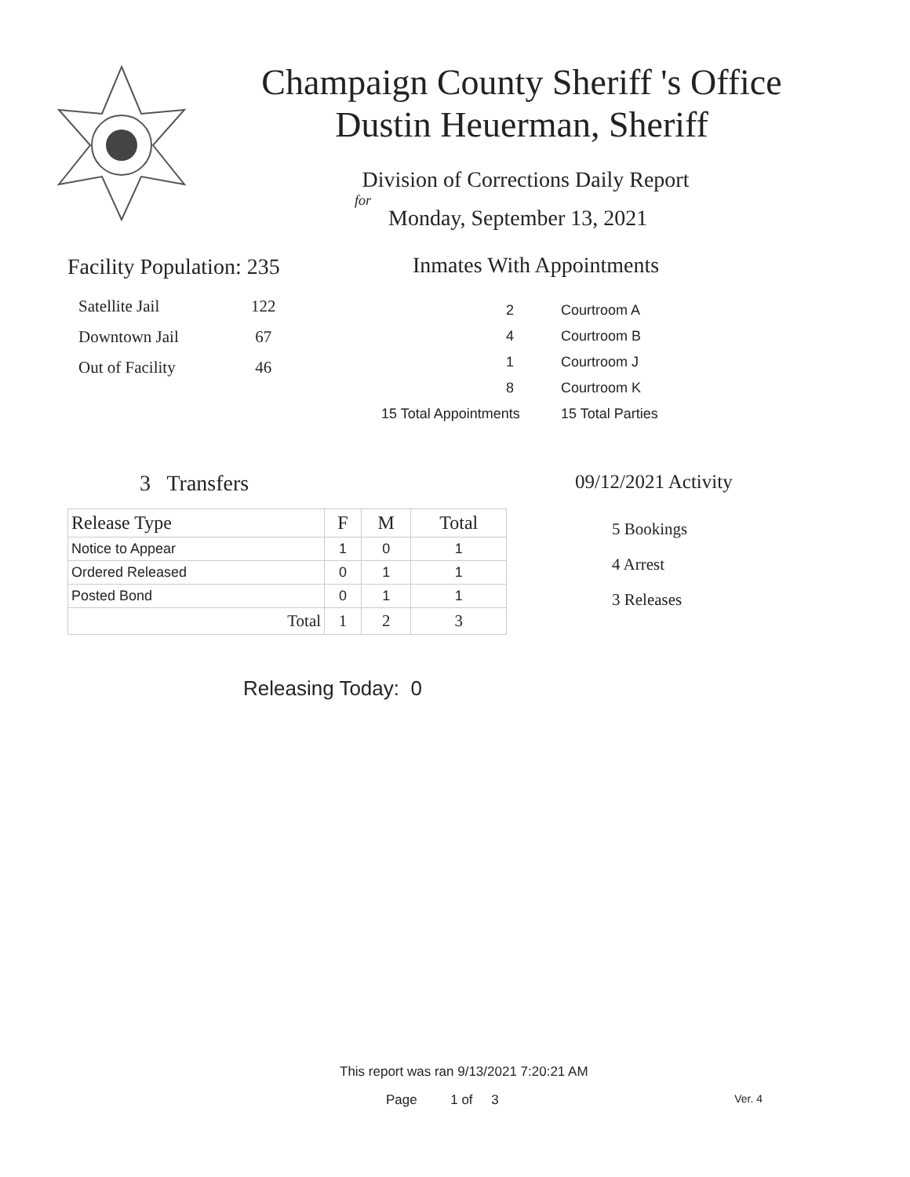Champaign County Sheriff 's Office
Dustin Heuerman, Sheriff
Division of Corrections Daily Report
for
Monday, September 13, 2021
Facility Population: 235
| Satellite Jail | 122 |
| Downtown Jail | 67 |
| Out of Facility | 46 |
Inmates With Appointments
| 2 | Courtroom A |
| 4 | Courtroom B |
| 1 | Courtroom J |
| 8 | Courtroom K |
| 15 Total Appointments | 15 Total Parties |
3 Transfers
| Release Type | F | M | Total |
| --- | --- | --- | --- |
| Notice to Appear | 1 | 0 | 1 |
| Ordered Released | 0 | 1 | 1 |
| Posted Bond | 0 | 1 | 1 |
| Total | 1 | 2 | 3 |
09/12/2021 Activity
5 Bookings
4 Arrest
3 Releases
Releasing Today: 0
This report was ran 9/13/2021 7:20:21 AM
Page 1 of 3 Ver. 4